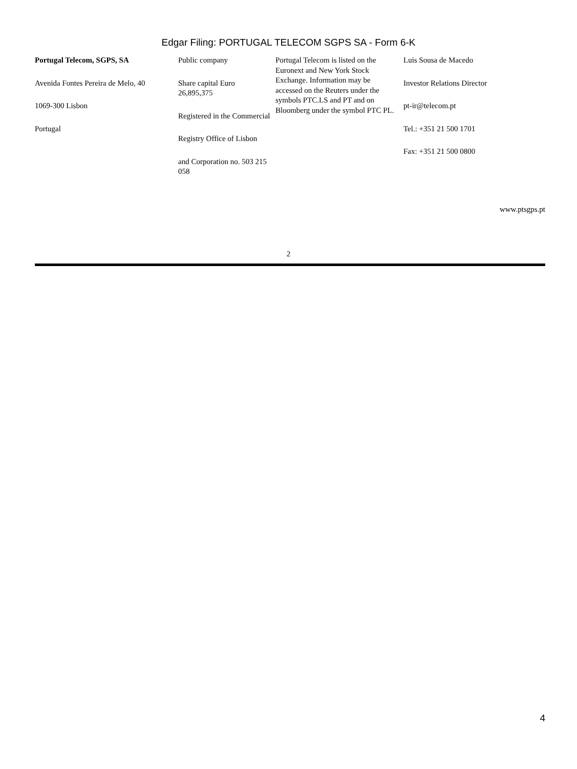Edgar Filing: PORTUGAL TELECOM SGPS SA - Form 6-K
| Portugal Telecom, SGPS, SA Avenida Fontes Pereira de Melo, 40 1069-300 Lisbon Portugal | Public company Share capital Euro 26,895,375 Registered in the Commercial Registry Office of Lisbon and Corporation no. 503 215 058 | Portugal Telecom is listed on the Euronext and New York Stock Exchange. Information may be accessed on the Reuters under the symbols PTC.LS and PT and on Bloomberg under the symbol PTC PL. | Luis Sousa de Macedo Investor Relations Director pt-ir@telecom.pt Tel.: +351 21 500 1701 Fax: +351 21 500 0800 |
www.ptsgps.pt
2
4